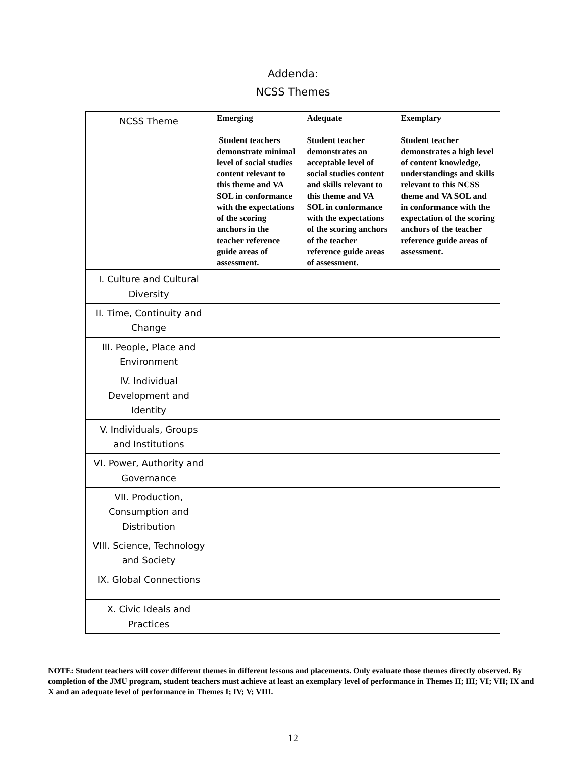Addenda:
NCSS Themes
| NCSS Theme | Emerging Student teachers demonstrate minimal level of social studies content relevant to this theme and VA SOL in conformance with the expectations of the scoring anchors in the teacher reference guide areas of assessment. | Adequate Student teacher demonstrates an acceptable level of social studies content and skills relevant to this theme and VA SOL in conformance with the expectations of the scoring anchors of the teacher reference guide areas of assessment. | Exemplary Student teacher demonstrates a high level of content knowledge, understandings and skills relevant to this NCSS theme and VA SOL and in conformance with the expectation of the scoring anchors of the teacher reference guide areas of assessment. |
| --- | --- | --- | --- |
| I. Culture and Cultural Diversity | | | |
| II. Time, Continuity and Change | | | |
| III. People, Place and Environment | | | |
| IV. Individual Development and Identity | | | |
| V. Individuals, Groups and Institutions | | | |
| VI. Power, Authority and Governance | | | |
| VII. Production, Consumption and Distribution | | | |
| VIII. Science, Technology and Society | | | |
| IX. Global Connections | | | |
| X. Civic Ideals and Practices | | | |
NOTE: Student teachers will cover different themes in different lessons and placements. Only evaluate those themes directly observed. By completion of the JMU program, student teachers must achieve at least an exemplary level of performance in Themes II; III; VI; VII; IX and X and an adequate level of performance in Themes I; IV; V; VIII.
12